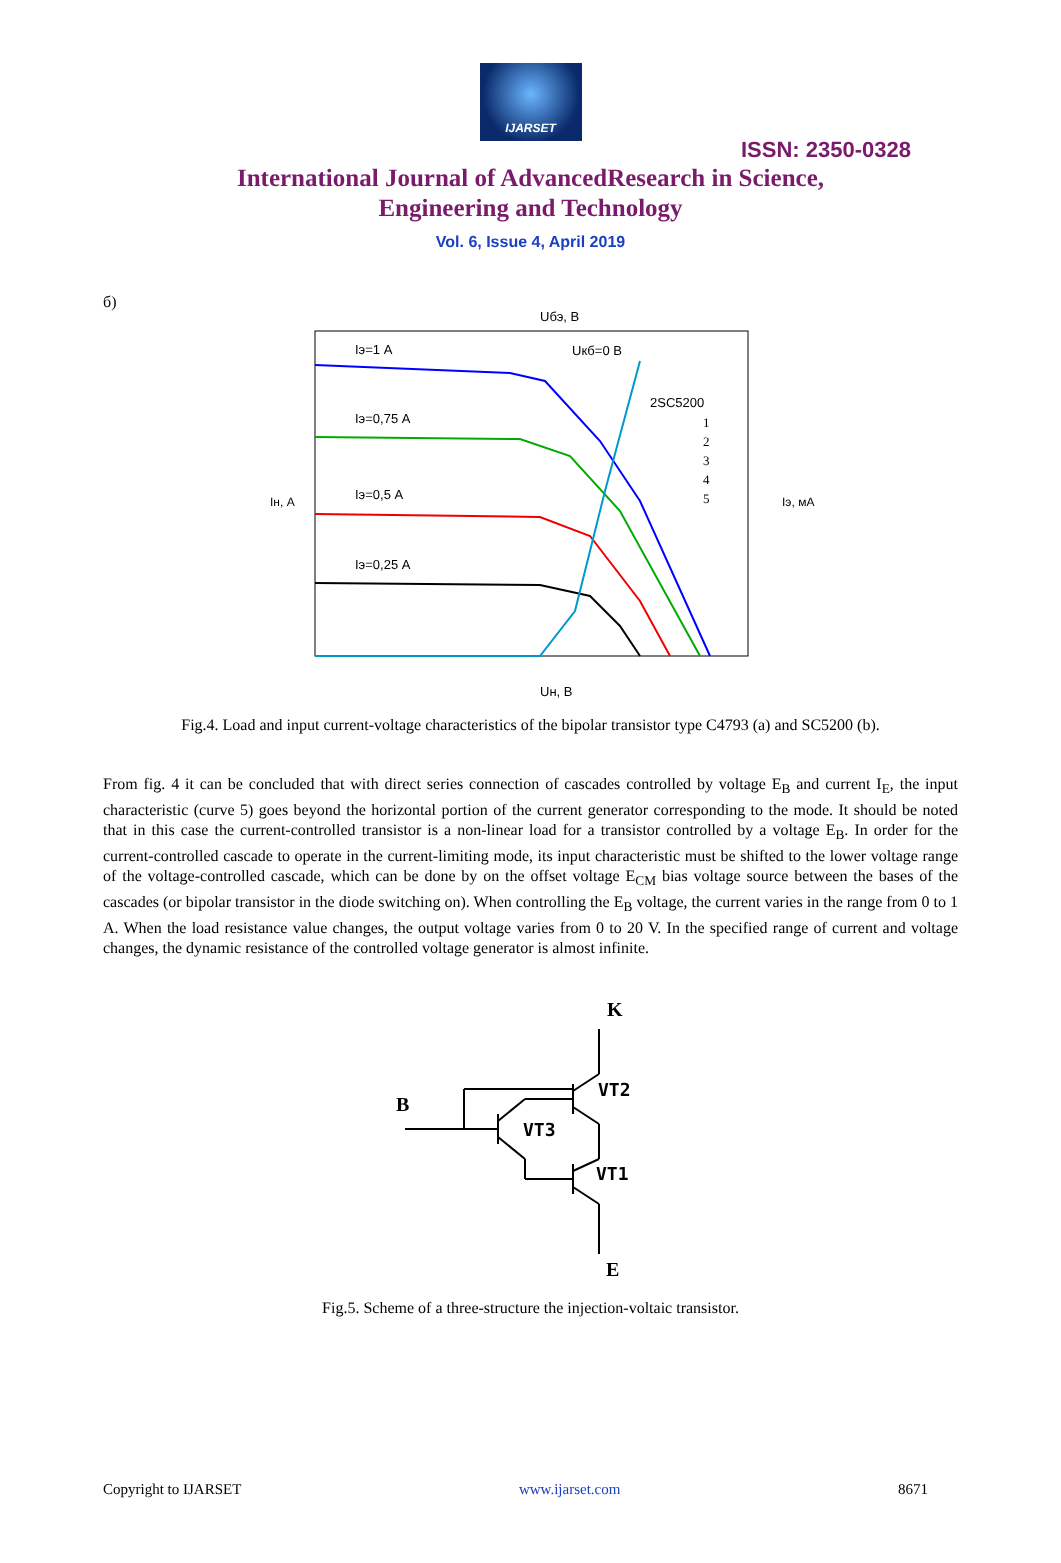IJARSET
ISSN: 2350-0328
International Journal of AdvancedResearch in Science,
Engineering and Technology
Vol. 6, Issue 4, April 2019
б)
Uбэ, B
Uн, B
Iн, A
Iэ, мA
Iэ=1 A
Iэ=0,75 A
Iэ=0,5 A
Iэ=0,25 A
Uкб=0 B
2SC5200
1
2
3
4
5
Fig.4. Load and input current-voltage characteristics of the bipolar transistor type C4793 (a) and SC5200 (b).
From fig. 4 it can be concluded that with direct series connection of cascades controlled by voltage E<sub>B</sub> and current I<sub>E</sub>, the input characteristic (curve 5) goes beyond the horizontal portion of the current generator corresponding to the mode. It should be noted that in this case the current-controlled transistor is a non-linear load for a transistor controlled by a voltage E<sub>B</sub>. In order for the current-controlled cascade to operate in the current-limiting mode, its input characteristic must be shifted to the lower voltage range of the voltage-controlled cascade, which can be done by on the offset voltage E<sub>CM</sub> bias voltage source between the bases of the cascades (or bipolar transistor in the diode switching on). When controlling the E<sub>B</sub> voltage, the current varies in the range from 0 to 1 A. When the load resistance value changes, the output voltage varies from 0 to 20 V. In the specified range of current and voltage changes, the dynamic resistance of the controlled voltage generator is almost infinite.
K
B
E
VT2
VT3
VT1
Fig.5. Scheme of a three-structure the injection-voltaic transistor.
Copyright to IJARSET www.ijarset.com 8671